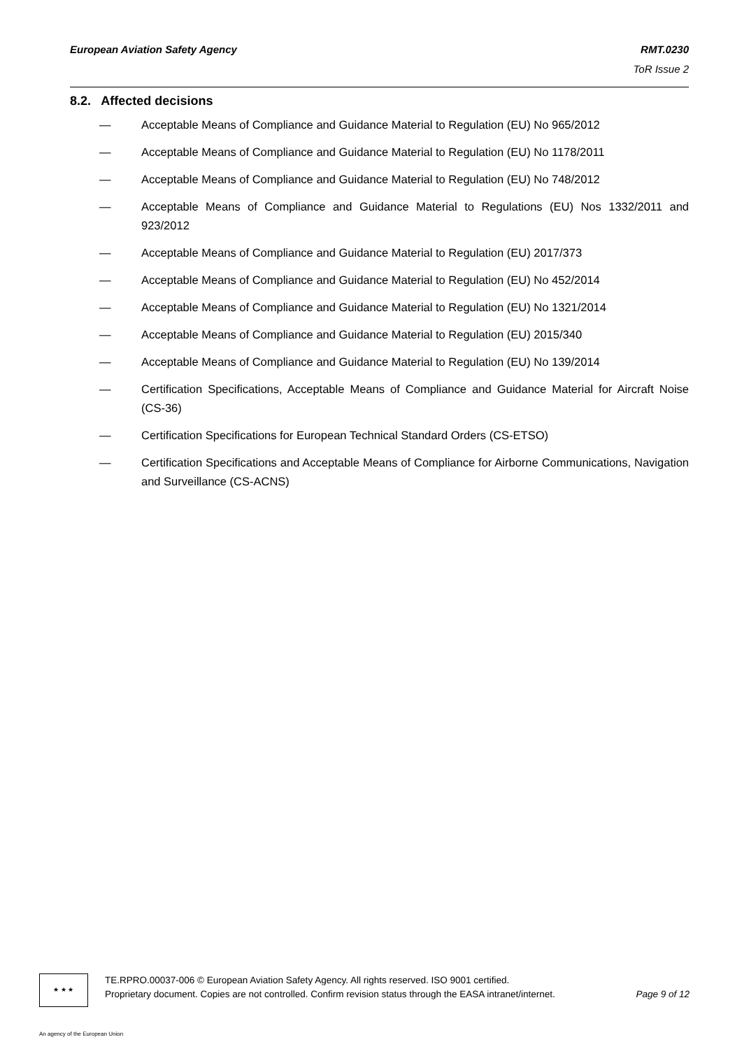European Aviation Safety Agency RMT.0230
ToR Issue 2
8.2. Affected decisions
— Acceptable Means of Compliance and Guidance Material to Regulation (EU) No 965/2012
— Acceptable Means of Compliance and Guidance Material to Regulation (EU) No 1178/2011
— Acceptable Means of Compliance and Guidance Material to Regulation (EU) No 748/2012
— Acceptable Means of Compliance and Guidance Material to Regulations (EU) Nos 1332/2011 and 923/2012
— Acceptable Means of Compliance and Guidance Material to Regulation (EU) 2017/373
— Acceptable Means of Compliance and Guidance Material to Regulation (EU) No 452/2014
— Acceptable Means of Compliance and Guidance Material to Regulation (EU) No 1321/2014
— Acceptable Means of Compliance and Guidance Material to Regulation (EU) 2015/340
— Acceptable Means of Compliance and Guidance Material to Regulation (EU) No 139/2014
— Certification Specifications, Acceptable Means of Compliance and Guidance Material for Aircraft Noise (CS-36)
— Certification Specifications for European Technical Standard Orders (CS-ETSO)
— Certification Specifications and Acceptable Means of Compliance for Airborne Communications, Navigation and Surveillance (CS-ACNS)
★ ★ ★
TE.RPRO.00037-006 © European Aviation Safety Agency. All rights reserved. ISO 9001 certified.
Proprietary document. Copies are not controlled. Confirm revision status through the EASA intranet/internet. Page 9 of 12
An agency of the European Union